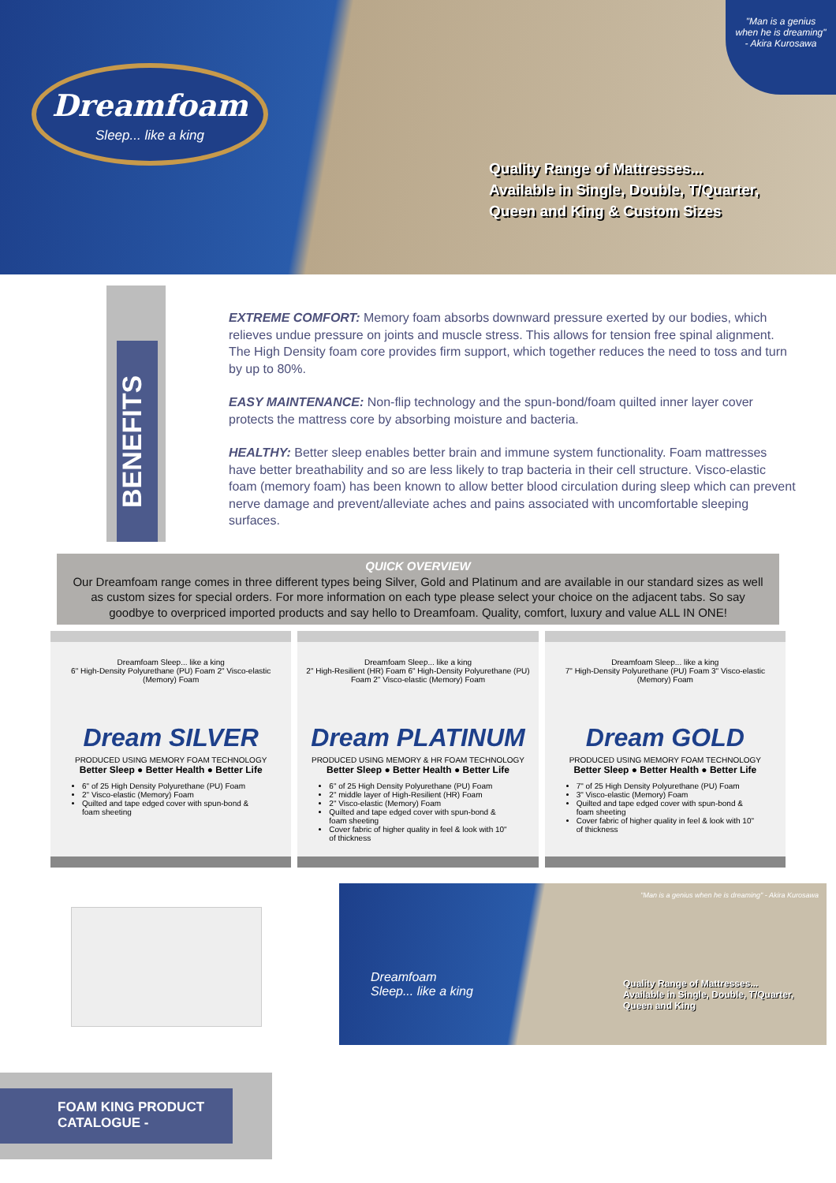Dreamfoam
Sleep... like a king
Quality Range of Mattresses...
Available in Single, Double, T/Quarter,
Queen and King & Custom Sizes
"Man is a genius when he is dreaming" - Akira Kurosawa
BENEFITS
EXTREME COMFORT: Memory foam absorbs downward pressure exerted by our bodies, which relieves undue pressure on joints and muscle stress. This allows for tension free spinal alignment. The High Density foam core provides firm support, which together reduces the need to toss and turn by up to 80%.
EASY MAINTENANCE: Non-flip technology and the spun-bond/foam quilted inner layer cover protects the mattress core by absorbing moisture and bacteria.
HEALTHY: Better sleep enables better brain and immune system functionality. Foam mattresses have better breathability and so are less likely to trap bacteria in their cell structure. Visco-elastic foam (memory foam) has been known to allow better blood circulation during sleep which can prevent nerve damage and prevent/alleviate aches and pains associated with uncomfortable sleeping surfaces.
QUICK OVERVIEW
Our Dreamfoam range comes in three different types being Silver, Gold and Platinum and are available in our standard sizes as well as custom sizes for special orders. For more information on each type please select your choice on the adjacent tabs. So say goodbye to overpriced imported products and say hello to Dreamfoam. Quality, comfort, luxury and value ALL IN ONE!
Dreamfoam Sleep... like a king
6" High-Density Polyurethane (PU) Foam 2" Visco-elastic (Memory) Foam
Dream SILVER
PRODUCED USING MEMORY FOAM TECHNOLOGY
Better Sleep ● Better Health ● Better Life
6" of 25 High Density Polyurethane (PU) Foam
2" Visco-elastic (Memory) Foam
Quilted and tape edged cover with spun-bond & foam sheeting
Dreamfoam Sleep... like a king
2" High-Resilient (HR) Foam 6" High-Density Polyurethane (PU) Foam 2" Visco-elastic (Memory) Foam
Dream PLATINUM
PRODUCED USING MEMORY & HR FOAM TECHNOLOGY
Better Sleep ● Better Health ● Better Life
6" of 25 High Density Polyurethane (PU) Foam
2" middle layer of High-Resilient (HR) Foam
2" Visco-elastic (Memory) Foam
Quilted and tape edged cover with spun-bond & foam sheeting
Cover fabric of higher quality in feel & look with 10" of thickness
Dreamfoam Sleep... like a king
7" High-Density Polyurethane (PU) Foam 3" Visco-elastic (Memory) Foam
Dream GOLD
PRODUCED USING MEMORY FOAM TECHNOLOGY
Better Sleep ● Better Health ● Better Life
7" of 25 High Density Polyurethane (PU) Foam
3" Visco-elastic (Memory) Foam
Quilted and tape edged cover with spun-bond & foam sheeting
Cover fabric of higher quality in feel & look with 10" of thickness
Dreamfoam
Sleep... like a king
Quality Range of Mattresses...
Available in Single, Double, T/Quarter,
Queen and King
"Man is a genius when he is dreaming" - Akira Kurosawa
FOAM KING PRODUCT
CATALOGUE -